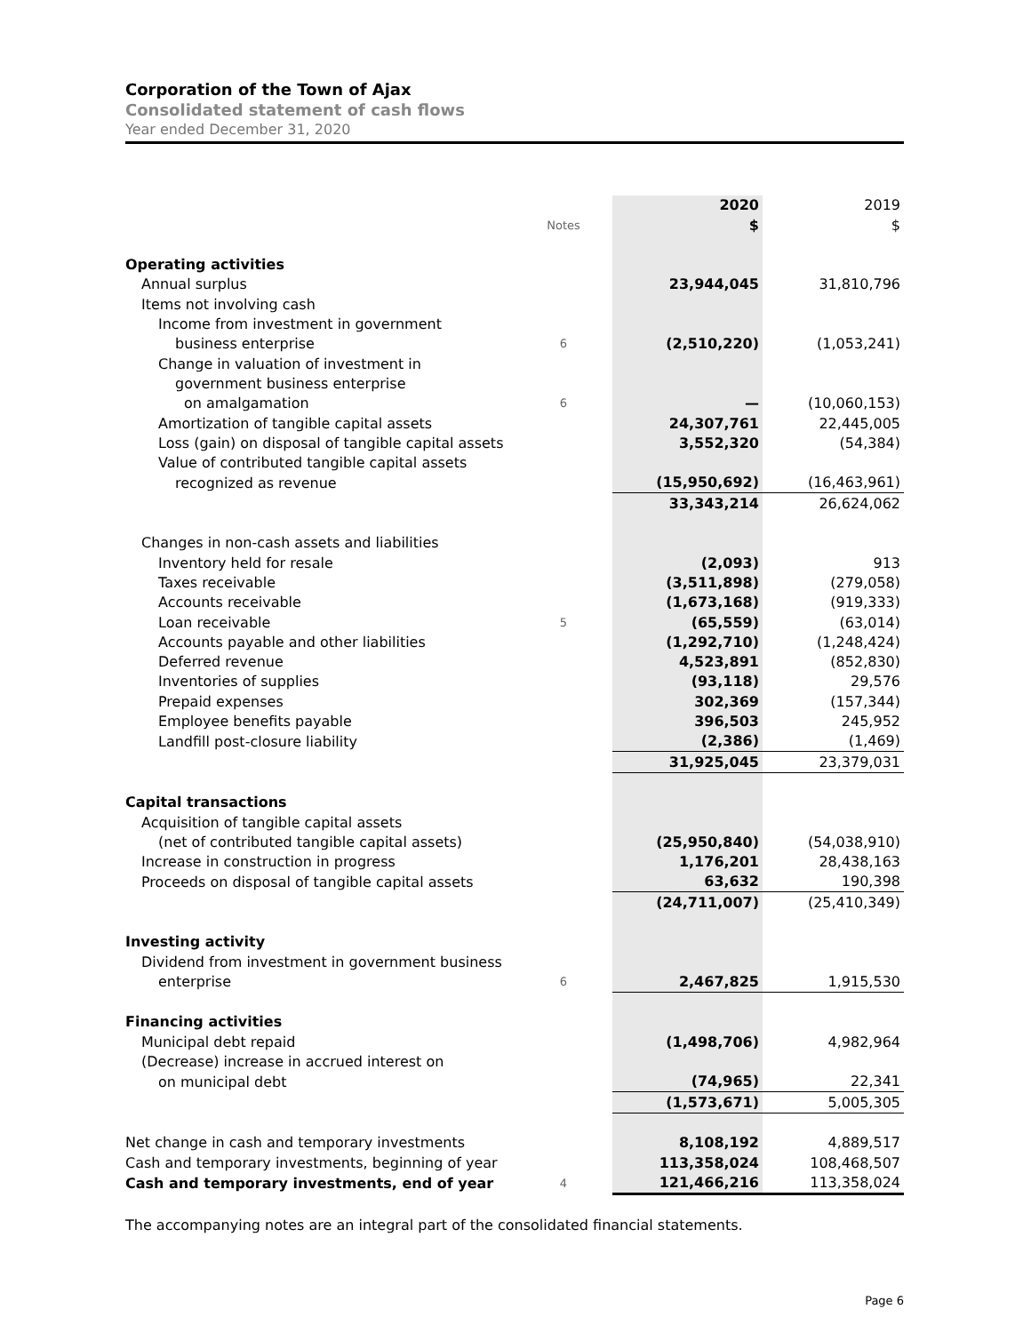Corporation of the Town of Ajax
Consolidated statement of cash flows
Year ended December 31, 2020
| | | 2020 | 2019 |
| --- | --- | --- | --- |
| | Notes | $ | $ |
| Operating activities | | | |
| Annual surplus | | 23,944,045 | 31,810,796 |
| Items not involving cash | | | |
| Income from investment in government | | | |
| business enterprise | 6 | (2,510,220) | (1,053,241) |
| Change in valuation of investment in | | | |
| government business enterprise | | | |
| on amalgamation | 6 | — | (10,060,153) |
| Amortization of tangible capital assets | | 24,307,761 | 22,445,005 |
| Loss (gain) on disposal of tangible capital assets | | 3,552,320 | (54,384) |
| Value of contributed tangible capital assets | | | |
| recognized as revenue | | (15,950,692) | (16,463,961) |
| | | 33,343,214 | 26,624,062 |
| Changes in non-cash assets and liabilities | | | |
| Inventory held for resale | | (2,093) | 913 |
| Taxes receivable | | (3,511,898) | (279,058) |
| Accounts receivable | | (1,673,168) | (919,333) |
| Loan receivable | 5 | (65,559) | (63,014) |
| Accounts payable and other liabilities | | (1,292,710) | (1,248,424) |
| Deferred revenue | | 4,523,891 | (852,830) |
| Inventories of supplies | | (93,118) | 29,576 |
| Prepaid expenses | | 302,369 | (157,344) |
| Employee benefits payable | | 396,503 | 245,952 |
| Landfill post-closure liability | | (2,386) | (1,469) |
| | | 31,925,045 | 23,379,031 |
| Capital transactions | | | |
| Acquisition of tangible capital assets | | | |
| (net of contributed tangible capital assets) | | (25,950,840) | (54,038,910) |
| Increase in construction in progress | | 1,176,201 | 28,438,163 |
| Proceeds on disposal of tangible capital assets | | 63,632 | 190,398 |
| | | (24,711,007) | (25,410,349) |
| Investing activity | | | |
| Dividend from investment in government business | | | |
| enterprise | 6 | 2,467,825 | 1,915,530 |
| Financing activities | | | |
| Municipal debt repaid | | (1,498,706) | 4,982,964 |
| (Decrease) increase in accrued interest on | | | |
| on municipal debt | | (74,965) | 22,341 |
| | | (1,573,671) | 5,005,305 |
| Net change in cash and temporary investments | | 8,108,192 | 4,889,517 |
| Cash and temporary investments, beginning of year | | 113,358,024 | 108,468,507 |
| Cash and temporary investments, end of year | 4 | 121,466,216 | 113,358,024 |
The accompanying notes are an integral part of the consolidated financial statements.
Page 6